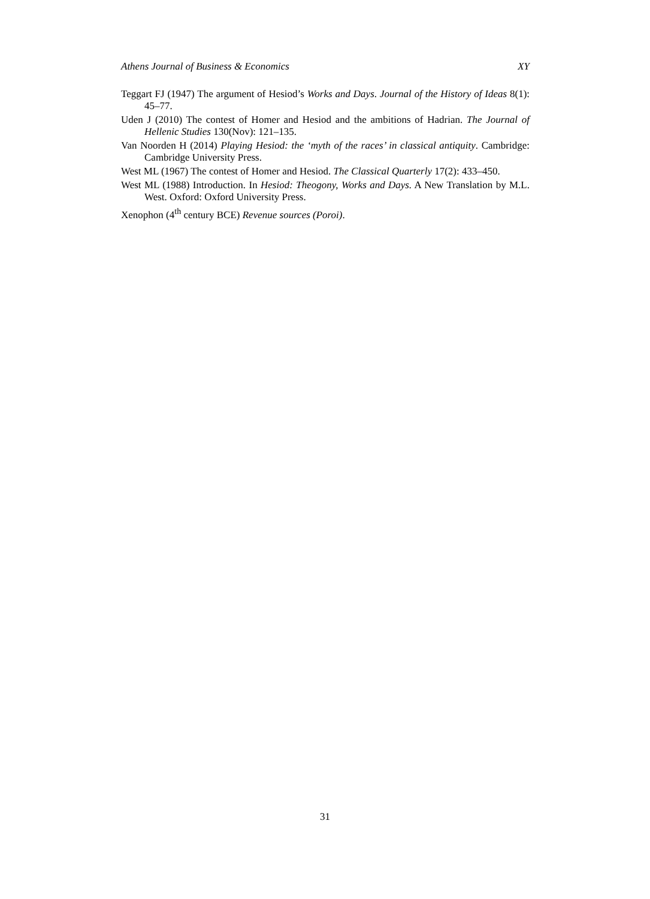Athens Journal of Business & Economics XY
Teggart FJ (1947) The argument of Hesiod’s Works and Days. Journal of the History of Ideas 8(1): 45–77.
Uden J (2010) The contest of Homer and Hesiod and the ambitions of Hadrian. The Journal of Hellenic Studies 130(Nov): 121–135.
Van Noorden H (2014) Playing Hesiod: the ‘myth of the races’ in classical antiquity. Cambridge: Cambridge University Press.
West ML (1967) The contest of Homer and Hesiod. The Classical Quarterly 17(2): 433–450.
West ML (1988) Introduction. In Hesiod: Theogony, Works and Days. A New Translation by M.L. West. Oxford: Oxford University Press.
Xenophon (4<sup>th</sup> century BCE) Revenue sources (Poroi).
31